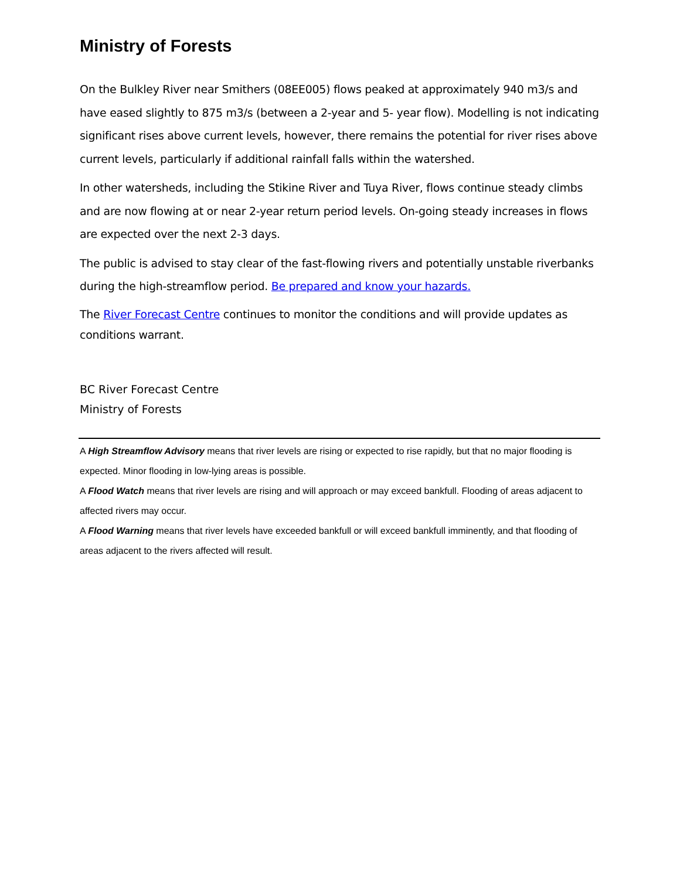Ministry of Forests
On the Bulkley River near Smithers (08EE005) flows peaked at approximately 940 m3/s and have eased slightly to 875 m3/s (between a 2-year and 5- year flow). Modelling is not indicating significant rises above current levels, however, there remains the potential for river rises above current levels, particularly if additional rainfall falls within the watershed.
In other watersheds, including the Stikine River and Tuya River, flows continue steady climbs and are now flowing at or near 2-year return period levels. On-going steady increases in flows are expected over the next 2-3 days.
The public is advised to stay clear of the fast-flowing rivers and potentially unstable riverbanks during the high-streamflow period. Be prepared and know your hazards.
The River Forecast Centre continues to monitor the conditions and will provide updates as conditions warrant.
BC River Forecast Centre
Ministry of Forests
A High Streamflow Advisory means that river levels are rising or expected to rise rapidly, but that no major flooding is expected. Minor flooding in low-lying areas is possible.
A Flood Watch means that river levels are rising and will approach or may exceed bankfull. Flooding of areas adjacent to affected rivers may occur.
A Flood Warning means that river levels have exceeded bankfull or will exceed bankfull imminently, and that flooding of areas adjacent to the rivers affected will result.